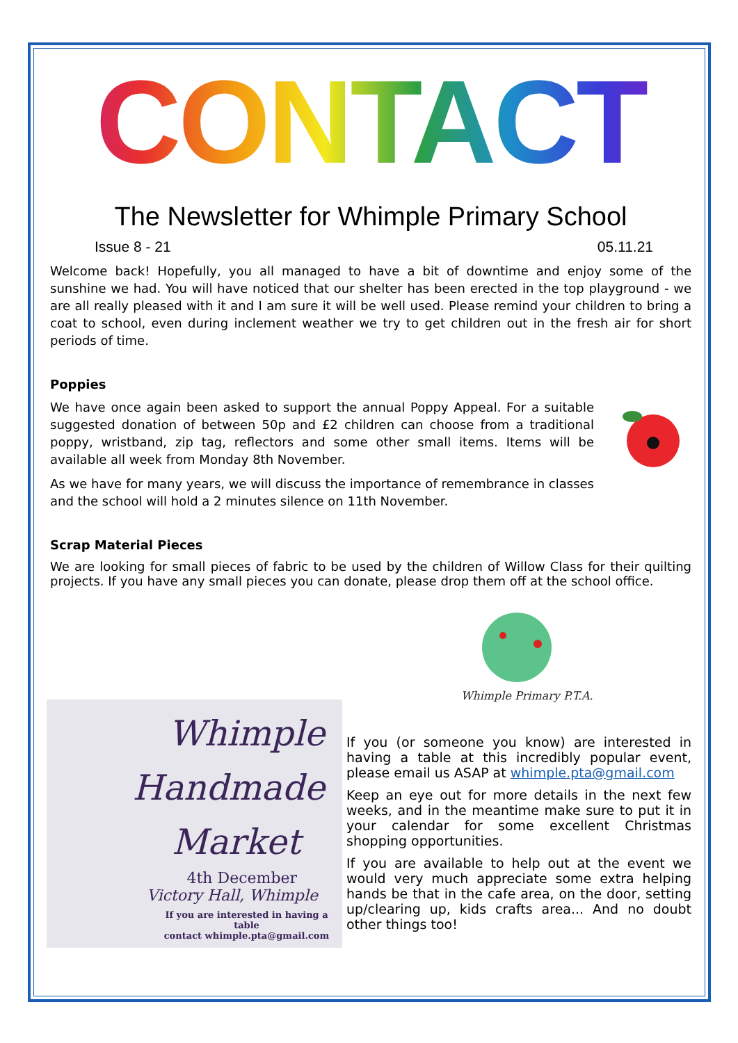CONTACT
The Newsletter for Whimple Primary School
Issue 8 - 21 05.11.21
Welcome back! Hopefully, you all managed to have a bit of downtime and enjoy some of the sunshine we had. You will have noticed that our shelter has been erected in the top playground - we are all really pleased with it and I am sure it will be well used. Please remind your children to bring a coat to school, even during inclement weather we try to get children out in the fresh air for short periods of time.
Poppies
We have once again been asked to support the annual Poppy Appeal. For a suitable suggested donation of between 50p and £2 children can choose from a traditional poppy, wristband, zip tag, reflectors and some other small items. Items will be available all week from Monday 8th November.
As we have for many years, we will discuss the importance of remembrance in classes and the school will hold a 2 minutes silence on 11th November.
Scrap Material Pieces
We are looking for small pieces of fabric to be used by the children of Willow Class for their quilting projects. If you have any small pieces you can donate, please drop them off at the school office.
Whimple
Handmade
Market
4th December
Victory Hall, Whimple
If you are interested in having a table
contact whimple.pta@gmail.com
Whimple Primary P.T.A.
If you (or someone you know) are interested in having a table at this incredibly popular event, please email us ASAP at whimple.pta@gmail.com
Keep an eye out for more details in the next few weeks, and in the meantime make sure to put it in your calendar for some excellent Christmas shopping opportunities.
If you are available to help out at the event we would very much appreciate some extra helping hands be that in the cafe area, on the door, setting up/clearing up, kids crafts area... And no doubt other things too!